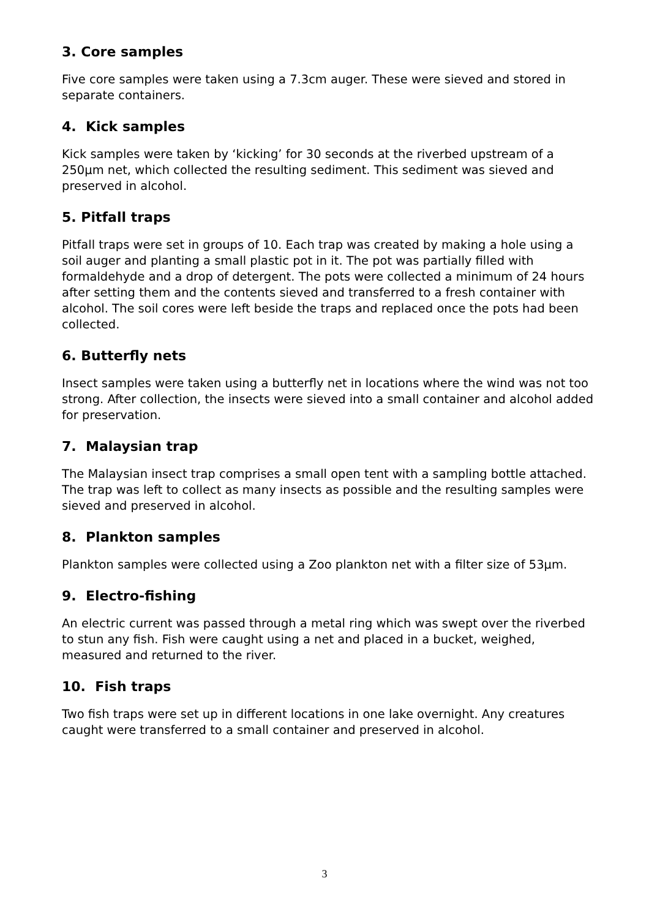3. Core samples
Five core samples were taken using a 7.3cm auger. These were sieved and stored in separate containers.
4. Kick samples
Kick samples were taken by ‘kicking’ for 30 seconds at the riverbed upstream of a 250µm net, which collected the resulting sediment. This sediment was sieved and preserved in alcohol.
5. Pitfall traps
Pitfall traps were set in groups of 10. Each trap was created by making a hole using a soil auger and planting a small plastic pot in it. The pot was partially filled with formaldehyde and a drop of detergent. The pots were collected a minimum of 24 hours after setting them and the contents sieved and transferred to a fresh container with alcohol. The soil cores were left beside the traps and replaced once the pots had been collected.
6. Butterfly nets
Insect samples were taken using a butterfly net in locations where the wind was not too strong. After collection, the insects were sieved into a small container and alcohol added for preservation.
7. Malaysian trap
The Malaysian insect trap comprises a small open tent with a sampling bottle attached. The trap was left to collect as many insects as possible and the resulting samples were sieved and preserved in alcohol.
8. Plankton samples
Plankton samples were collected using a Zoo plankton net with a filter size of 53µm.
9. Electro-fishing
An electric current was passed through a metal ring which was swept over the riverbed to stun any fish. Fish were caught using a net and placed in a bucket, weighed, measured and returned to the river.
10. Fish traps
Two fish traps were set up in different locations in one lake overnight. Any creatures caught were transferred to a small container and preserved in alcohol.
3